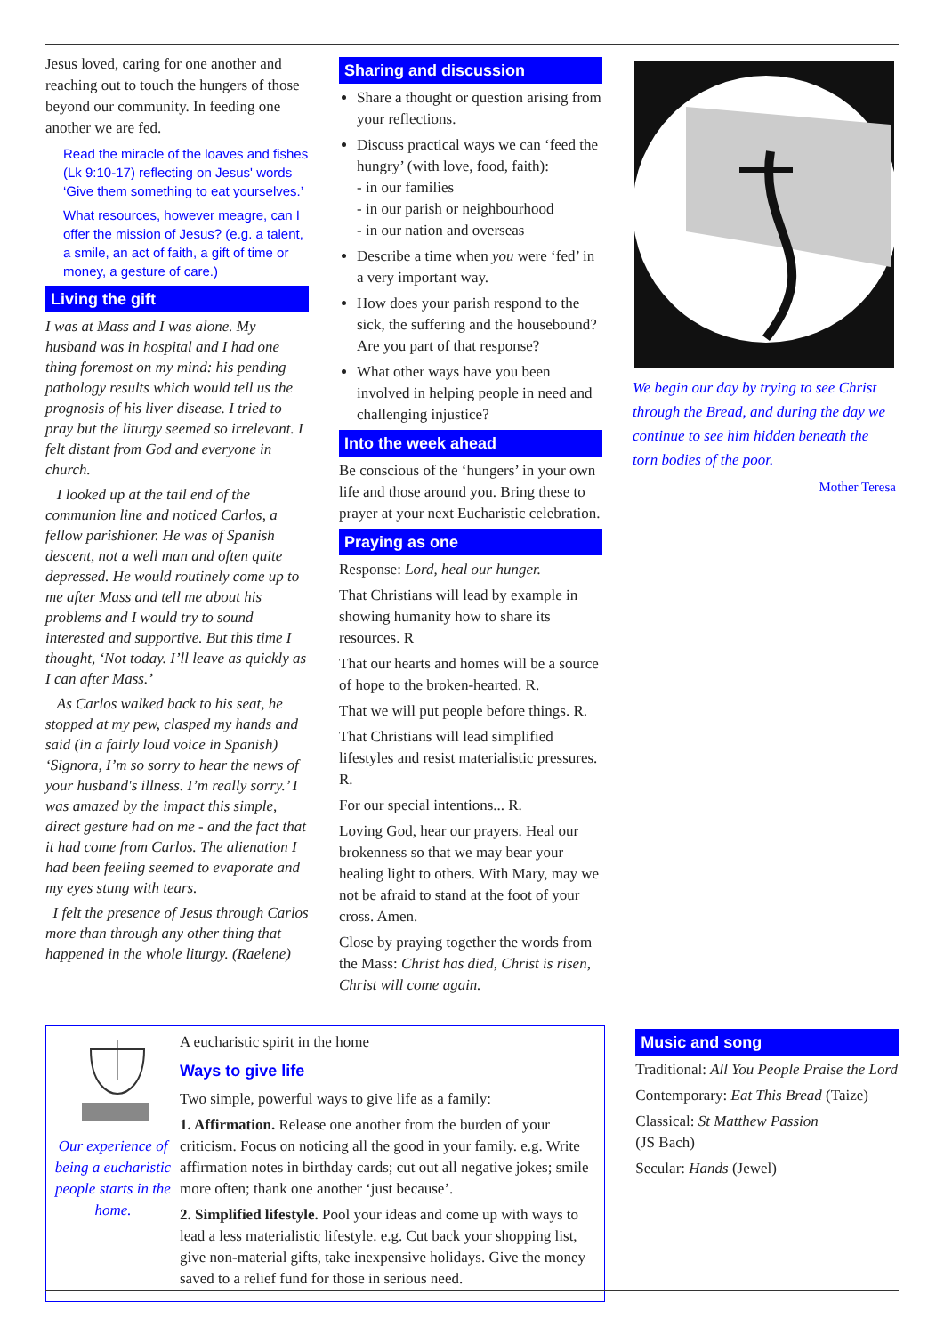Jesus loved, caring for one another and reaching out to touch the hungers of those beyond our community. In feeding one another we are fed.
Read the miracle of the loaves and fishes (Lk 9:10-17) reflecting on Jesus' words ‘Give them something to eat yourselves.’
What resources, however meagre, can I offer the mission of Jesus? (e.g. a talent, a smile, an act of faith, a gift of time or money, a gesture of care.)
Living the gift
I was at Mass and I was alone. My husband was in hospital and I had one thing foremost on my mind: his pending pathology results which would tell us the prognosis of his liver disease. I tried to pray but the liturgy seemed so irrelevant. I felt distant from God and everyone in church.
I looked up at the tail end of the communion line and noticed Carlos, a fellow parishioner. He was of Spanish descent, not a well man and often quite depressed. He would routinely come up to me after Mass and tell me about his problems and I would try to sound interested and supportive. But this time I thought, ‘Not today. I’ll leave as quickly as I can after Mass.’
As Carlos walked back to his seat, he stopped at my pew, clasped my hands and said (in a fairly loud voice in Spanish) ‘Signora, I’m so sorry to hear the news of your husband's illness. I’m really sorry.’ I was amazed by the impact this simple, direct gesture had on me - and the fact that it had come from Carlos. The alienation I had been feeling seemed to evaporate and my eyes stung with tears.
I felt the presence of Jesus through Carlos more than through any other thing that happened in the whole liturgy. (Raelene)
Sharing and discussion
Share a thought or question arising from your reflections.
Discuss practical ways we can ‘feed the hungry’ (with love, food, faith):
- in our families
- in our parish or neighbourhood
- in our nation and overseas
Describe a time when you were ‘fed’ in a very important way.
How does your parish respond to the sick, the suffering and the housebound? Are you part of that response?
What other ways have you been involved in helping people in need and challenging injustice?
Into the week ahead
Be conscious of the ‘hungers’ in your own life and those around you. Bring these to prayer at your next Eucharistic celebration.
Praying as one
Response: Lord, heal our hunger.
That Christians will lead by example in showing humanity how to share its resources. R
That our hearts and homes will be a source of hope to the broken-hearted. R.
That we will put people before things. R.
That Christians will lead simplified lifestyles and resist materialistic pressures. R.
For our special intentions... R.
Loving God, hear our prayers. Heal our brokenness so that we may bear your healing light to others. With Mary, may we not be afraid to stand at the foot of your cross. Amen.
Close by praying together the words from the Mass: Christ has died, Christ is risen, Christ will come again.
We begin our day by trying to see Christ through the Bread, and during the day we continue to see him hidden beneath the torn bodies of the poor.
Mother Teresa
Our experience of being a eucharistic people starts in the home.
A eucharistic spirit in the home
Ways to give life
Two simple, powerful ways to give life as a family:
1. Affirmation. Release one another from the burden of your criticism. Focus on noticing all the good in your family. e.g. Write affirmation notes in birthday cards; cut out all negative jokes; smile more often; thank one another ‘just because’.
2. Simplified lifestyle. Pool your ideas and come up with ways to lead a less materialistic lifestyle. e.g. Cut back your shopping list, give non-material gifts, take inexpensive holidays. Give the money saved to a relief fund for those in serious need.
Music and song
Traditional: All You People Praise the Lord
Contemporary: Eat This Bread (Taize)
Classical: St Matthew Passion
(JS Bach)
Secular: Hands (Jewel)